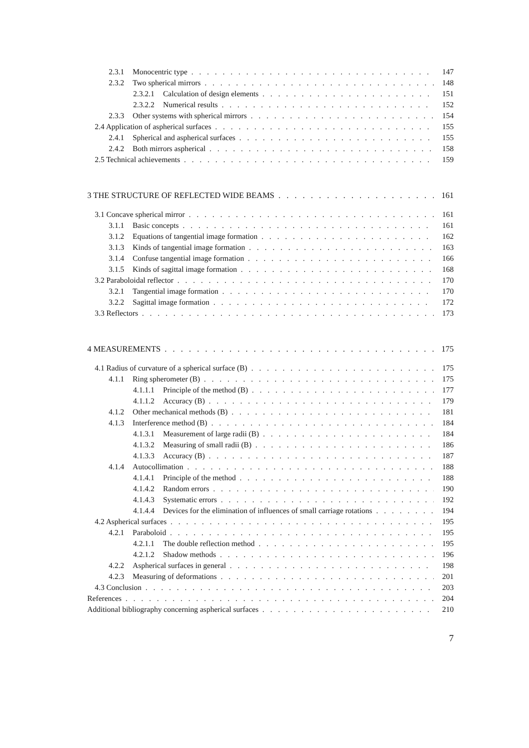2.3.1 Monocentric type 147
2.3.2 Two spherical mirrors 148
2.3.2.1 Calculation of design elements 151
2.3.2.2 Numerical results 152
2.3.3 Other systems with spherical mirrors 154
2.4 Application of aspherical surfaces 155
2.4.1 Spherical and aspherical surfaces 155
2.4.2 Both mirrors aspherical 158
2.5 Technical achievements 159
3 THE STRUCTURE OF REFLECTED WIDE BEAMS 161
3.1 Concave spherical mirror 161
3.1.1 Basic concepts 161
3.1.2 Equations of tangential image formation 162
3.1.3 Kinds of tangential image formation 163
3.1.4 Confuse tangential image formation 166
3.1.5 Kinds of sagittal image formation 168
3.2 Paraboloidal reflector 170
3.2.1 Tangential image formation 170
3.2.2 Sagittal image formation 172
3.3 Reflectors 173
4 MEASUREMENTS 175
4.1 Radius of curvature of a spherical surface (B) 175
4.1.1 Ring spherometer (B) 175
4.1.1.1 Principle of the method (B) 177
4.1.1.2 Accuracy (B) 179
4.1.2 Other mechanical methods (B) 181
4.1.3 Interference method (B) 184
4.1.3.1 Measurement of large radii (B) 184
4.1.3.2 Measuring of small radii (B) 186
4.1.3.3 Accuracy (B) 187
4.1.4 Autocollimation 188
4.1.4.1 Principle of the method 188
4.1.4.2 Random errors 190
4.1.4.3 Systematic errors 192
4.1.4.4 Devices for the elimination of influences of small carriage rotations 194
4.2 Aspherical surfaces 195
4.2.1 Paraboloid 195
4.2.1.1 The double reflection method 195
4.2.1.2 Shadow methods 196
4.2.2 Aspherical surfaces in general 198
4.2.3 Measuring of deformations 201
4.3 Conclusion 203
References 204
Additional bibliography concerning aspherical surfaces 210
7